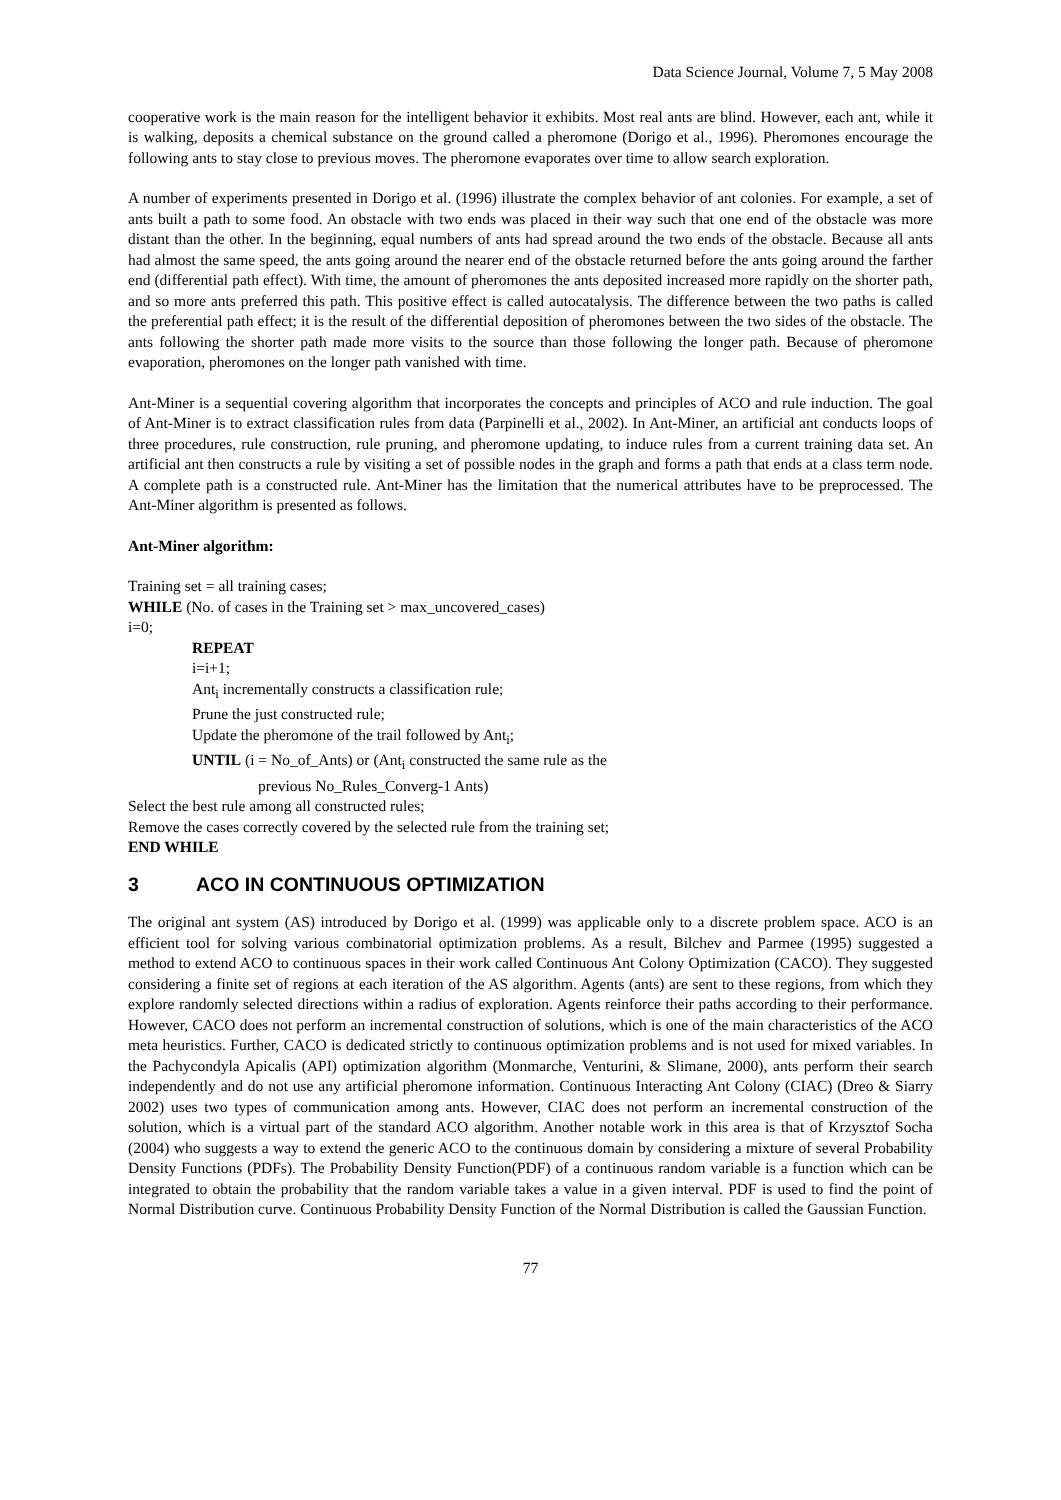Data Science Journal, Volume 7, 5 May 2008
cooperative work is the main reason for the intelligent behavior it exhibits. Most real ants are blind. However, each ant, while it is walking, deposits a chemical substance on the ground called a pheromone (Dorigo et al., 1996). Pheromones encourage the following ants to stay close to previous moves. The pheromone evaporates over time to allow search exploration.
A number of experiments presented in Dorigo et al. (1996) illustrate the complex behavior of ant colonies. For example, a set of ants built a path to some food. An obstacle with two ends was placed in their way such that one end of the obstacle was more distant than the other. In the beginning, equal numbers of ants had spread around the two ends of the obstacle. Because all ants had almost the same speed, the ants going around the nearer end of the obstacle returned before the ants going around the farther end (differential path effect). With time, the amount of pheromones the ants deposited increased more rapidly on the shorter path, and so more ants preferred this path. This positive effect is called autocatalysis. The difference between the two paths is called the preferential path effect; it is the result of the differential deposition of pheromones between the two sides of the obstacle. The ants following the shorter path made more visits to the source than those following the longer path. Because of pheromone evaporation, pheromones on the longer path vanished with time.
Ant-Miner is a sequential covering algorithm that incorporates the concepts and principles of ACO and rule induction. The goal of Ant-Miner is to extract classification rules from data (Parpinelli et al., 2002). In Ant-Miner, an artificial ant conducts loops of three procedures, rule construction, rule pruning, and pheromone updating, to induce rules from a current training data set. An artificial ant then constructs a rule by visiting a set of possible nodes in the graph and forms a path that ends at a class term node. A complete path is a constructed rule. Ant-Miner has the limitation that the numerical attributes have to be preprocessed. The Ant-Miner algorithm is presented as follows.
Ant-Miner algorithm:
Training set = all training cases;
WHILE (No. of cases in the Training set > max_uncovered_cases)
i=0;
REPEAT
i=i+1;
Ant<sub>i</sub> incrementally constructs a classification rule;
Prune the just constructed rule;
Update the pheromone of the trail followed by Ant<sub>i</sub>;
UNTIL (i = No_of_Ants) or (Ant<sub>i</sub> constructed the same rule as the
previous No_Rules_Converg-1 Ants)
Select the best rule among all constructed rules;
Remove the cases correctly covered by the selected rule from the training set;
END WHILE
3 ACO IN CONTINUOUS OPTIMIZATION
The original ant system (AS) introduced by Dorigo et al. (1999) was applicable only to a discrete problem space. ACO is an efficient tool for solving various combinatorial optimization problems. As a result, Bilchev and Parmee (1995) suggested a method to extend ACO to continuous spaces in their work called Continuous Ant Colony Optimization (CACO). They suggested considering a finite set of regions at each iteration of the AS algorithm. Agents (ants) are sent to these regions, from which they explore randomly selected directions within a radius of exploration. Agents reinforce their paths according to their performance. However, CACO does not perform an incremental construction of solutions, which is one of the main characteristics of the ACO meta heuristics. Further, CACO is dedicated strictly to continuous optimization problems and is not used for mixed variables. In the Pachycondyla Apicalis (API) optimization algorithm (Monmarche, Venturini, & Slimane, 2000), ants perform their search independently and do not use any artificial pheromone information. Continuous Interacting Ant Colony (CIAC) (Dreo & Siarry 2002) uses two types of communication among ants. However, CIAC does not perform an incremental construction of the solution, which is a virtual part of the standard ACO algorithm. Another notable work in this area is that of Krzysztof Socha (2004) who suggests a way to extend the generic ACO to the continuous domain by considering a mixture of several Probability Density Functions (PDFs). The Probability Density Function(PDF) of a continuous random variable is a function which can be integrated to obtain the probability that the random variable takes a value in a given interval. PDF is used to find the point of Normal Distribution curve. Continuous Probability Density Function of the Normal Distribution is called the Gaussian Function.
77